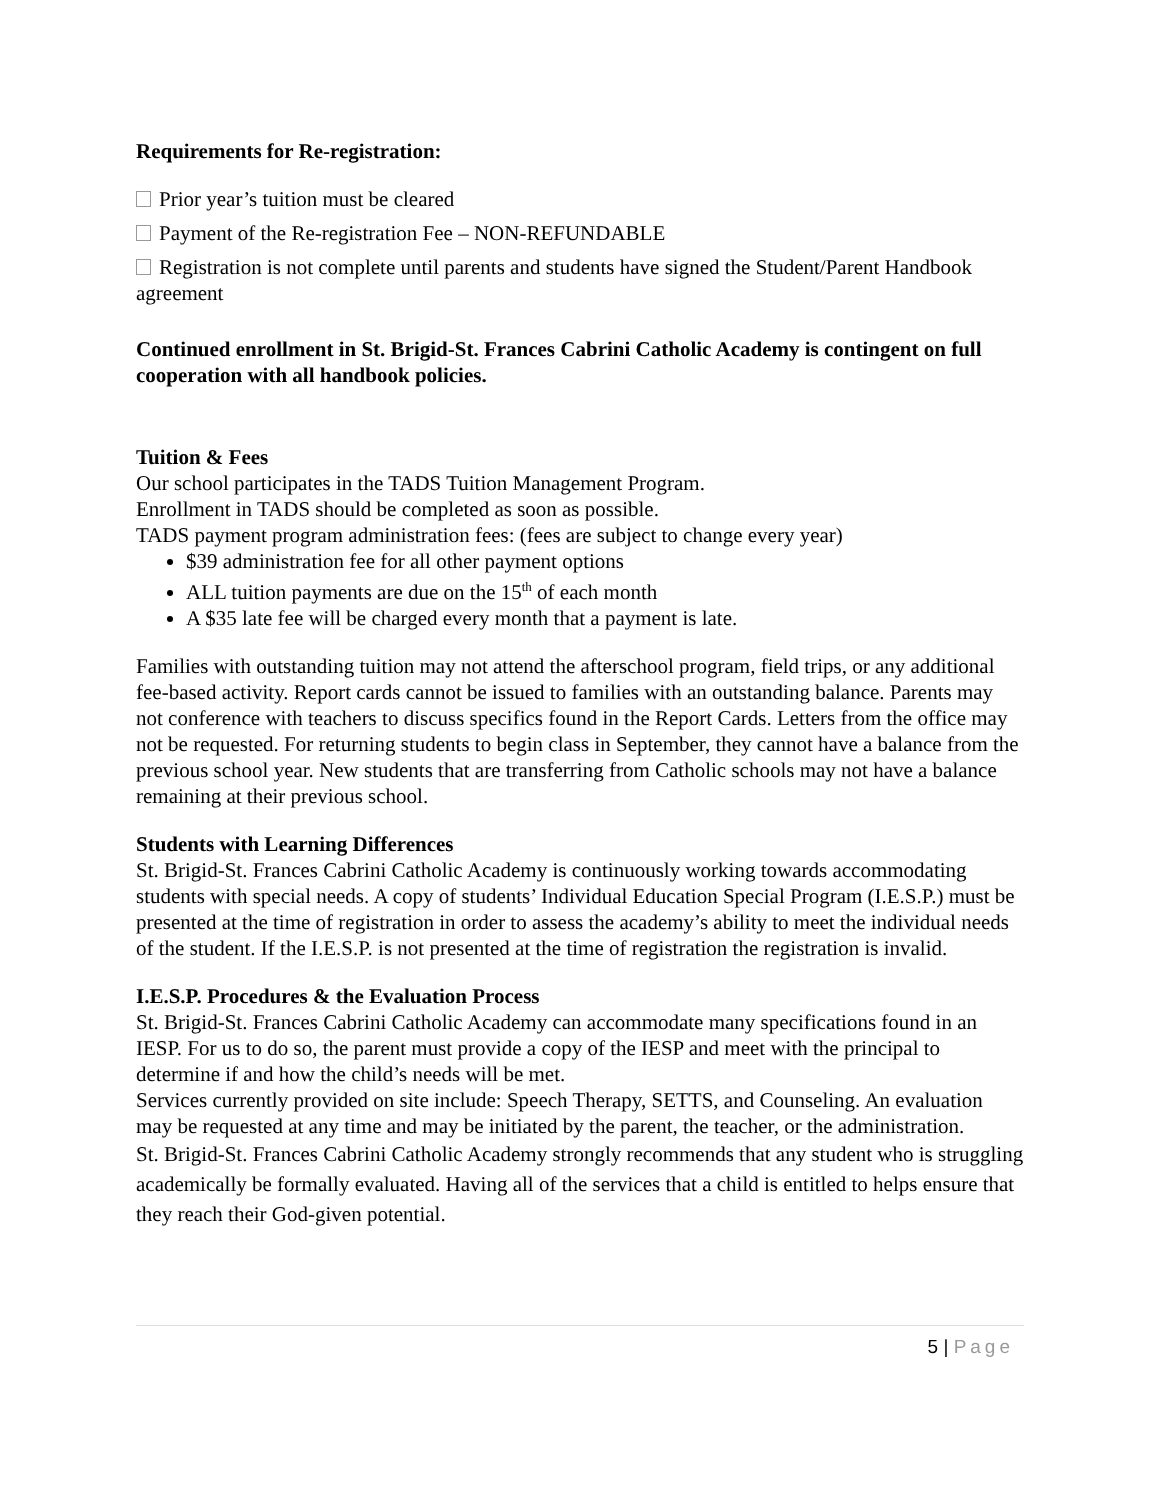Requirements for Re-registration:
Prior year’s tuition must be cleared
Payment of the Re-registration Fee – NON-REFUNDABLE
Registration is not complete until parents and students have signed the Student/Parent Handbook agreement
Continued enrollment in St. Brigid-St. Frances Cabrini Catholic Academy is contingent on full cooperation with all handbook policies.
Tuition & Fees
Our school participates in the TADS Tuition Management Program.
Enrollment in TADS should be completed as soon as possible.
TADS payment program administration fees: (fees are subject to change every year)
$39 administration fee for all other payment options
ALL tuition payments are due on the 15<sup>th</sup> of each month
A $35 late fee will be charged every month that a payment is late.
Families with outstanding tuition may not attend the afterschool program, field trips, or any additional fee-based activity. Report cards cannot be issued to families with an outstanding balance. Parents may not conference with teachers to discuss specifics found in the Report Cards. Letters from the office may not be requested. For returning students to begin class in September, they cannot have a balance from the previous school year. New students that are transferring from Catholic schools may not have a balance remaining at their previous school.
Students with Learning Differences
St. Brigid-St. Frances Cabrini Catholic Academy is continuously working towards accommodating students with special needs. A copy of students’ Individual Education Special Program (I.E.S.P.) must be presented at the time of registration in order to assess the academy’s ability to meet the individual needs of the student. If the I.E.S.P. is not presented at the time of registration the registration is invalid.
I.E.S.P. Procedures & the Evaluation Process
St. Brigid-St. Frances Cabrini Catholic Academy can accommodate many specifications found in an IESP. For us to do so, the parent must provide a copy of the IESP and meet with the principal to determine if and how the child’s needs will be met.
Services currently provided on site include: Speech Therapy, SETTS, and Counseling. An evaluation may be requested at any time and may be initiated by the parent, the teacher, or the administration.
St. Brigid-St. Frances Cabrini Catholic Academy strongly recommends that any student who is struggling academically be formally evaluated. Having all of the services that a child is entitled to helps ensure that they reach their God-given potential.
5 | Page